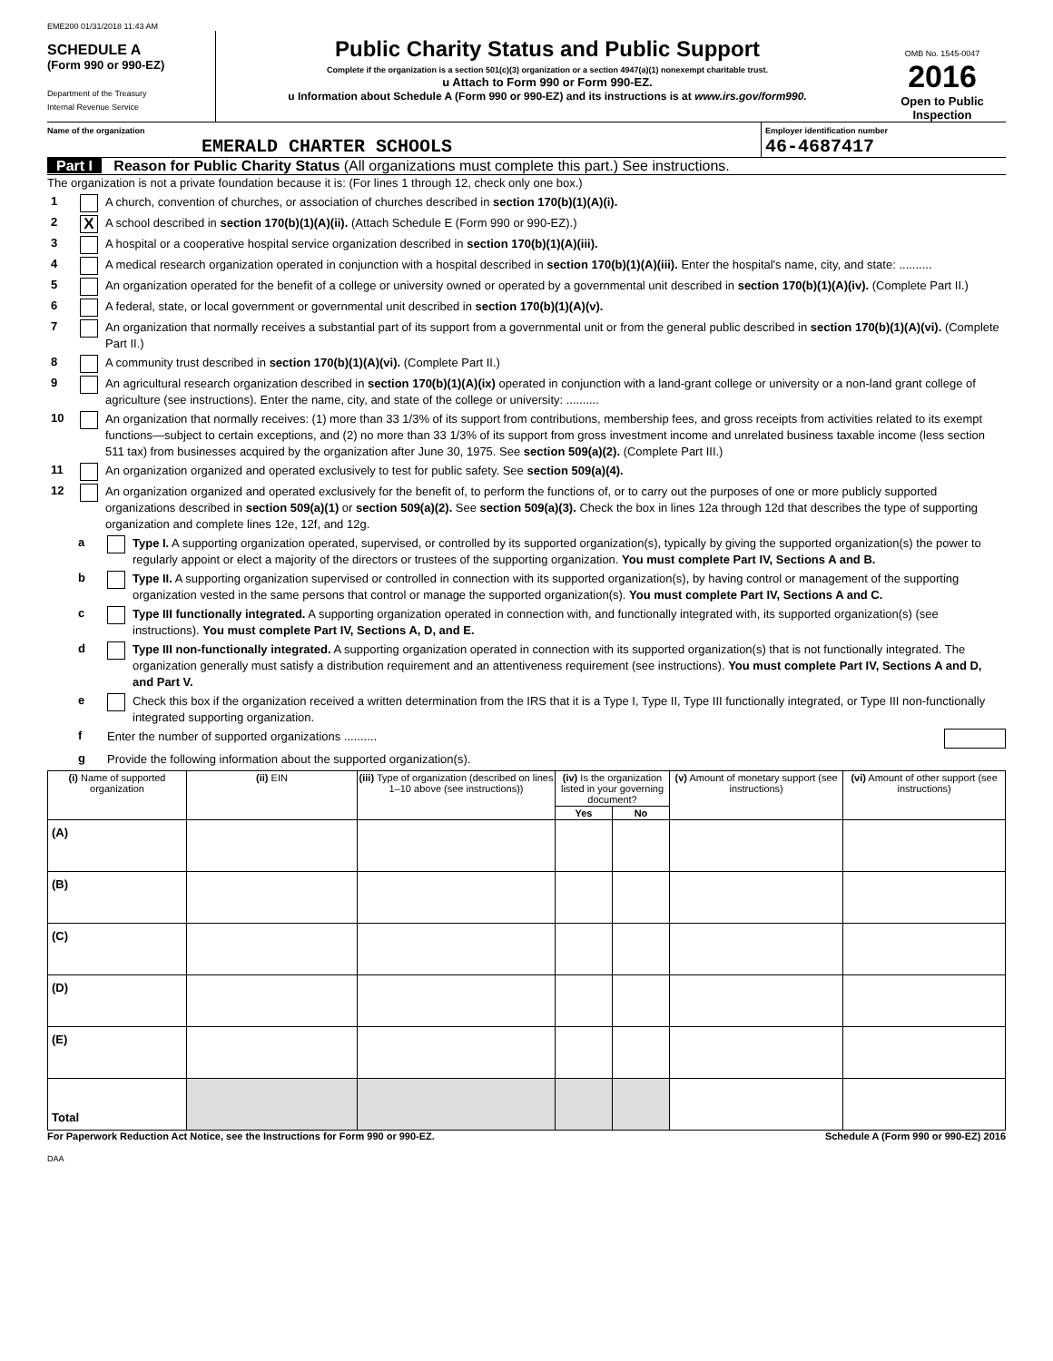EME200 01/31/2018 11:43 AM
SCHEDULE A
(Form 990 or 990-EZ)
Department of the Treasury
Internal Revenue Service
Public Charity Status and Public Support
Complete if the organization is a section 501(c)(3) organization or a section 4947(a)(1) nonexempt charitable trust.
u Attach to Form 990 or Form 990-EZ.
u Information about Schedule A (Form 990 or 990-EZ) and its instructions is at www.irs.gov/form990.
OMB No. 1545-0047
2016
Open to Public Inspection
Name of the organization
EMERALD CHARTER SCHOOLS
Employer identification number
46-4687417
Part I Reason for Public Charity Status (All organizations must complete this part.) See instructions.
The organization is not a private foundation because it is: (For lines 1 through 12, check only one box.)
1 A church, convention of churches, or association of churches described in section 170(b)(1)(A)(i).
2 X A school described in section 170(b)(1)(A)(ii). (Attach Schedule E (Form 990 or 990-EZ).)
3 A hospital or a cooperative hospital service organization described in section 170(b)(1)(A)(iii).
4 A medical research organization operated in conjunction with a hospital described in section 170(b)(1)(A)(iii). Enter the hospital's name, city, and state: ..........
5 An organization operated for the benefit of a college or university owned or operated by a governmental unit described in section 170(b)(1)(A)(iv). (Complete Part II.)
6 A federal, state, or local government or governmental unit described in section 170(b)(1)(A)(v).
7 An organization that normally receives a substantial part of its support from a governmental unit or from the general public described in section 170(b)(1)(A)(vi). (Complete Part II.)
8 A community trust described in section 170(b)(1)(A)(vi). (Complete Part II.)
9 An agricultural research organization described in section 170(b)(1)(A)(ix) operated in conjunction with a land-grant college or university or a non-land grant college of agriculture (see instructions). Enter the name, city, and state of the college or university: ..........
10 An organization that normally receives: (1) more than 33 1/3% of its support from contributions, membership fees, and gross receipts from activities related to its exempt functions—subject to certain exceptions, and (2) no more than 33 1/3% of its support from gross investment income and unrelated business taxable income (less section 511 tax) from businesses acquired by the organization after June 30, 1975. See section 509(a)(2). (Complete Part III.)
11 An organization organized and operated exclusively to test for public safety. See section 509(a)(4).
12 An organization organized and operated exclusively for the benefit of, to perform the functions of, or to carry out the purposes of one or more publicly supported organizations described in section 509(a)(1) or section 509(a)(2). See section 509(a)(3). Check the box in lines 12a through 12d that describes the type of supporting organization and complete lines 12e, 12f, and 12g.
a Type I. A supporting organization operated, supervised, or controlled by its supported organization(s), typically by giving the supported organization(s) the power to regularly appoint or elect a majority of the directors or trustees of the supporting organization. You must complete Part IV, Sections A and B.
b Type II. A supporting organization supervised or controlled in connection with its supported organization(s), by having control or management of the supporting organization vested in the same persons that control or manage the supported organization(s). You must complete Part IV, Sections A and C.
c Type III functionally integrated. A supporting organization operated in connection with, and functionally integrated with, its supported organization(s) (see instructions). You must complete Part IV, Sections A, D, and E.
d Type III non-functionally integrated. A supporting organization operated in connection with its supported organization(s) that is not functionally integrated. The organization generally must satisfy a distribution requirement and an attentiveness requirement (see instructions). You must complete Part IV, Sections A and D, and Part V.
e Check this box if the organization received a written determination from the IRS that it is a Type I, Type II, Type III functionally integrated, or Type III non-functionally integrated supporting organization.
f Enter the number of supported organizations ..........
g Provide the following information about the supported organization(s).
| (i) Name of supported organization | (ii) EIN | (iii) Type of organization (described on lines 1–10 above (see instructions)) | (iv) Is the organization listed in your governing document? | | (v) Amount of monetary support (see instructions) | (vi) Amount of other support (see instructions) |
| --- | --- | --- | --- | --- | --- | --- |
| | | | Yes | No | | |
| (A) | | | | | | |
| (B) | | | | | | |
| (C) | | | | | | |
| (D) | | | | | | |
| (E) | | | | | | |
| Total | | | | | | |
For Paperwork Reduction Act Notice, see the Instructions for Form 990 or 990-EZ. Schedule A (Form 990 or 990-EZ) 2016
DAA